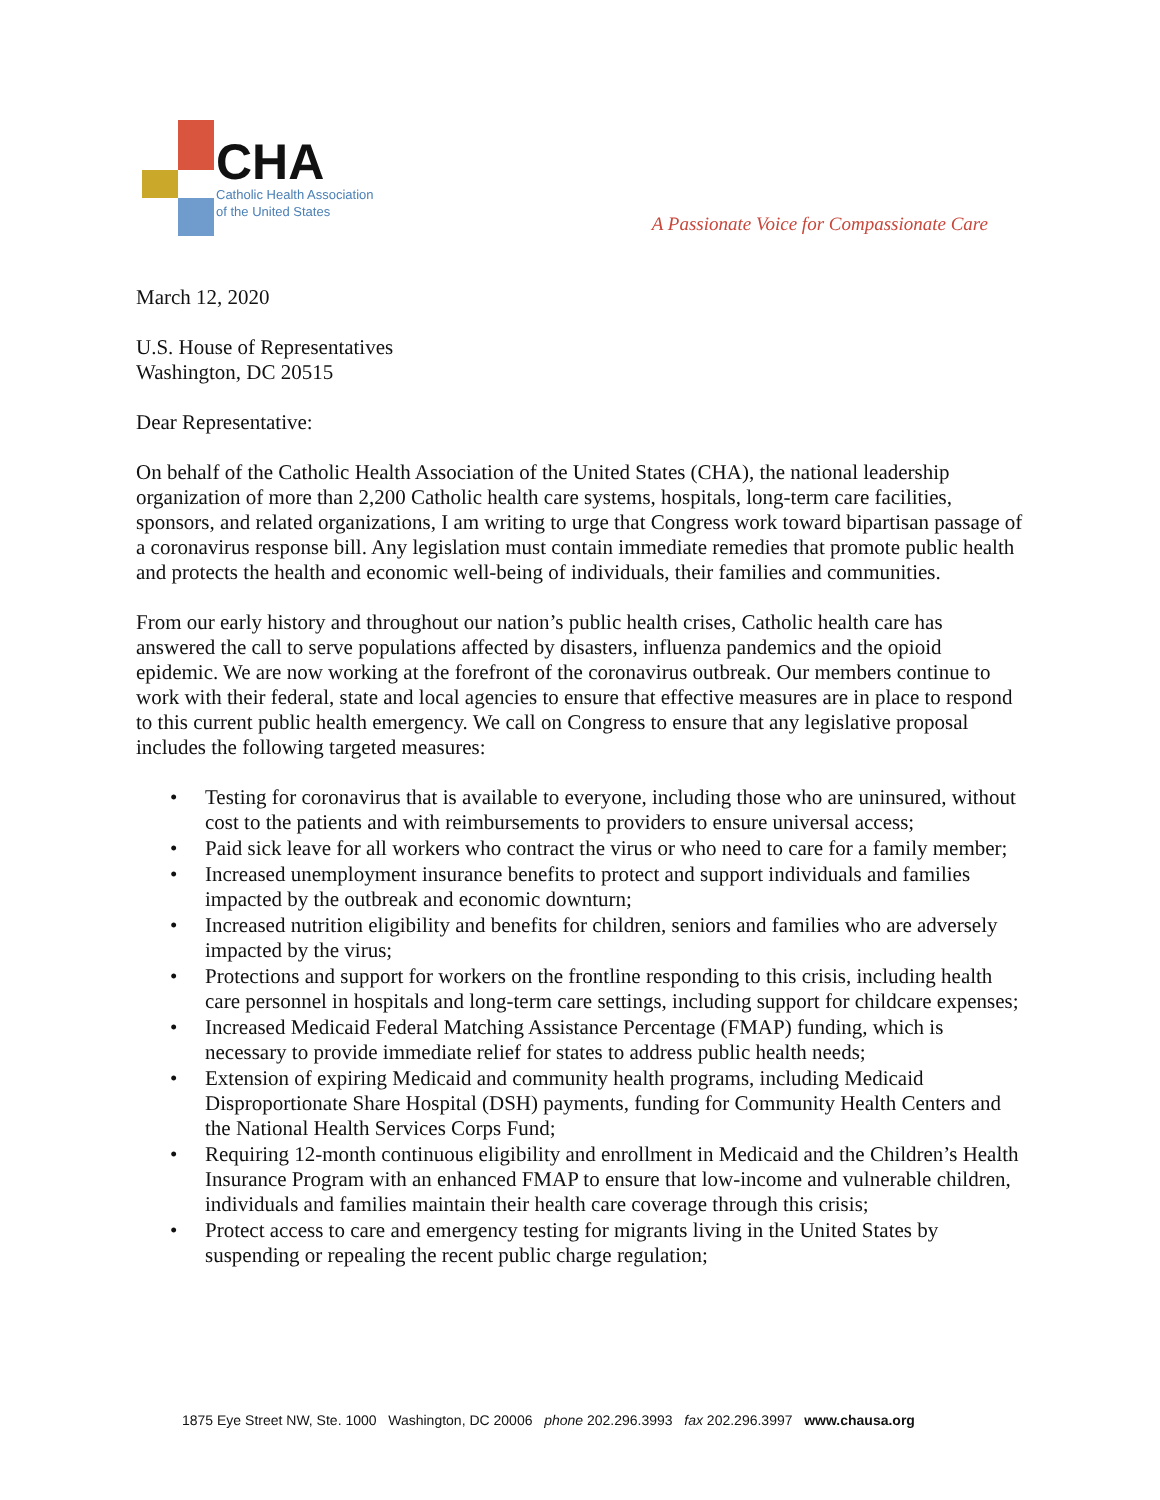CHA
Catholic Health Association
of the United States
A Passionate Voice for Compassionate Care
March 12, 2020
U.S. House of Representatives
Washington, DC 20515
Dear Representative:
On behalf of the Catholic Health Association of the United States (CHA), the national leadership organization of more than 2,200 Catholic health care systems, hospitals, long-term care facilities, sponsors, and related organizations, I am writing to urge that Congress work toward bipartisan passage of a coronavirus response bill. Any legislation must contain immediate remedies that promote public health and protects the health and economic well-being of individuals, their families and communities.
From our early history and throughout our nation’s public health crises, Catholic health care has answered the call to serve populations affected by disasters, influenza pandemics and the opioid epidemic. We are now working at the forefront of the coronavirus outbreak. Our members continue to work with their federal, state and local agencies to ensure that effective measures are in place to respond to this current public health emergency. We call on Congress to ensure that any legislative proposal includes the following targeted measures:
• Testing for coronavirus that is available to everyone, including those who are uninsured, without cost to the patients and with reimbursements to providers to ensure universal access;
• Paid sick leave for all workers who contract the virus or who need to care for a family member;
• Increased unemployment insurance benefits to protect and support individuals and families impacted by the outbreak and economic downturn;
• Increased nutrition eligibility and benefits for children, seniors and families who are adversely impacted by the virus;
• Protections and support for workers on the frontline responding to this crisis, including health care personnel in hospitals and long-term care settings, including support for childcare expenses;
• Increased Medicaid Federal Matching Assistance Percentage (FMAP) funding, which is necessary to provide immediate relief for states to address public health needs;
• Extension of expiring Medicaid and community health programs, including Medicaid Disproportionate Share Hospital (DSH) payments, funding for Community Health Centers and the National Health Services Corps Fund;
• Requiring 12-month continuous eligibility and enrollment in Medicaid and the Children’s Health Insurance Program with an enhanced FMAP to ensure that low-income and vulnerable children, individuals and families maintain their health care coverage through this crisis;
• Protect access to care and emergency testing for migrants living in the United States by suspending or repealing the recent public charge regulation;
1875 Eye Street NW, Ste. 1000 Washington, DC 20006 phone 202.296.3993 fax 202.296.3997 www.chausa.org